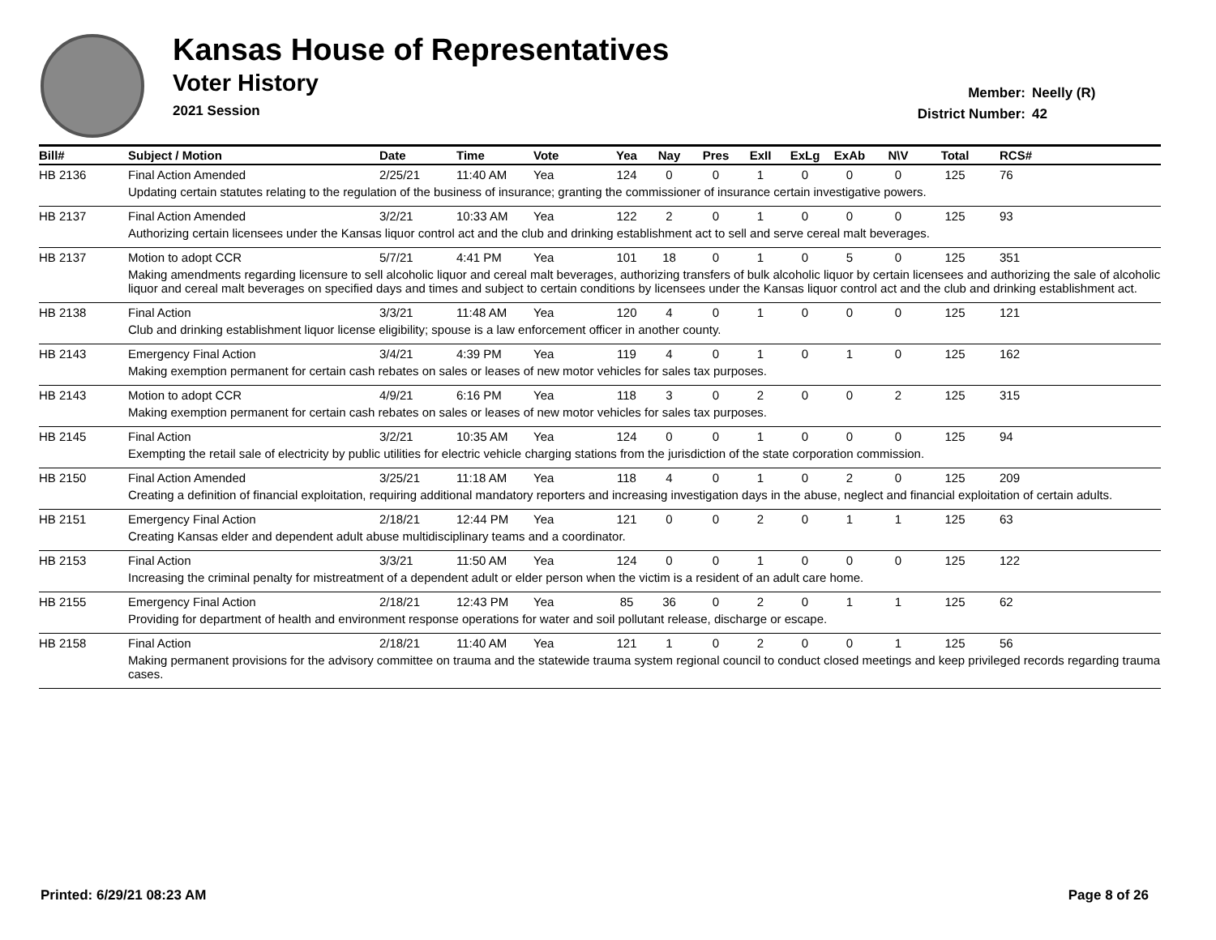Kansas House of Representatives
Voter History
2021 Session
Member: Neelly (R)
District Number: 42
| Bill# | Subject / Motion | Date | Time | Vote | Yea | Nay | Pres | ExII | ExLg | ExAb | N\V | Total | RCS# |
| --- | --- | --- | --- | --- | --- | --- | --- | --- | --- | --- | --- | --- | --- |
| HB 2136 | Final Action Amended | 2/25/21 | 11:40 AM | Yea | 124 | 0 | 0 | 1 | 0 | 0 | 0 | 125 | 76 |
| | Updating certain statutes relating to the regulation of the business of insurance; granting the commissioner of insurance certain investigative powers. | | | | | | | | | | | | |
| HB 2137 | Final Action Amended | 3/2/21 | 10:33 AM | Yea | 122 | 2 | 0 | 1 | 0 | 0 | 0 | 125 | 93 |
| | Authorizing certain licensees under the Kansas liquor control act and the club and drinking establishment act to sell and serve cereal malt beverages. | | | | | | | | | | | | |
| HB 2137 | Motion to adopt CCR | 5/7/21 | 4:41 PM | Yea | 101 | 18 | 0 | 1 | 0 | 5 | 0 | 125 | 351 |
| | Making amendments regarding licensure to sell alcoholic liquor and cereal malt beverages, authorizing transfers of bulk alcoholic liquor by certain licensees and authorizing the sale of alcoholic liquor and cereal malt beverages on specified days and times and subject to certain conditions by licensees under the Kansas liquor control act and the club and drinking establishment act. | | | | | | | | | | | | |
| HB 2138 | Final Action | 3/3/21 | 11:48 AM | Yea | 120 | 4 | 0 | 1 | 0 | 0 | 0 | 125 | 121 |
| | Club and drinking establishment liquor license eligibility; spouse is a law enforcement officer in another county. | | | | | | | | | | | | |
| HB 2143 | Emergency Final Action | 3/4/21 | 4:39 PM | Yea | 119 | 4 | 0 | 1 | 0 | 1 | 0 | 125 | 162 |
| | Making exemption permanent for certain cash rebates on sales or leases of new motor vehicles for sales tax purposes. | | | | | | | | | | | | |
| HB 2143 | Motion to adopt CCR | 4/9/21 | 6:16 PM | Yea | 118 | 3 | 0 | 2 | 0 | 0 | 2 | 125 | 315 |
| | Making exemption permanent for certain cash rebates on sales or leases of new motor vehicles for sales tax purposes. | | | | | | | | | | | | |
| HB 2145 | Final Action | 3/2/21 | 10:35 AM | Yea | 124 | 0 | 0 | 1 | 0 | 0 | 0 | 125 | 94 |
| | Exempting the retail sale of electricity by public utilities for electric vehicle charging stations from the jurisdiction of the state corporation commission. | | | | | | | | | | | | |
| HB 2150 | Final Action Amended | 3/25/21 | 11:18 AM | Yea | 118 | 4 | 0 | 1 | 0 | 2 | 0 | 125 | 209 |
| | Creating a definition of financial exploitation, requiring additional mandatory reporters and increasing investigation days in the abuse, neglect and financial exploitation of certain adults. | | | | | | | | | | | | |
| HB 2151 | Emergency Final Action | 2/18/21 | 12:44 PM | Yea | 121 | 0 | 0 | 2 | 0 | 1 | 1 | 125 | 63 |
| | Creating Kansas elder and dependent adult abuse multidisciplinary teams and a coordinator. | | | | | | | | | | | | |
| HB 2153 | Final Action | 3/3/21 | 11:50 AM | Yea | 124 | 0 | 0 | 1 | 0 | 0 | 0 | 125 | 122 |
| | Increasing the criminal penalty for mistreatment of a dependent adult or elder person when the victim is a resident of an adult care home. | | | | | | | | | | | | |
| HB 2155 | Emergency Final Action | 2/18/21 | 12:43 PM | Yea | 85 | 36 | 0 | 2 | 0 | 1 | 1 | 125 | 62 |
| | Providing for department of health and environment response operations for water and soil pollutant release, discharge or escape. | | | | | | | | | | | | |
| HB 2158 | Final Action | 2/18/21 | 11:40 AM | Yea | 121 | 1 | 0 | 2 | 0 | 0 | 1 | 125 | 56 |
| | Making permanent provisions for the advisory committee on trauma and the statewide trauma system regional council to conduct closed meetings and keep privileged records regarding trauma cases. | | | | | | | | | | | | |
Printed: 6/29/21 08:23 AM Page 8 of 26